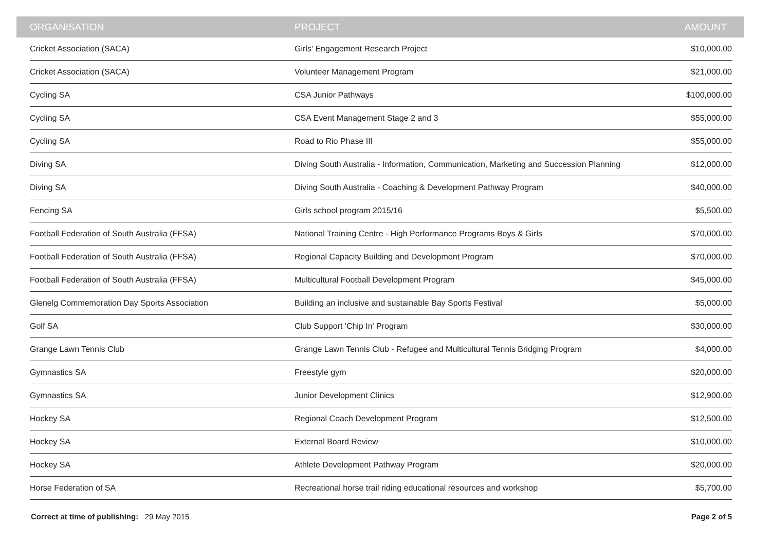| ORGANISATION | PROJECT | AMOUNT |
| --- | --- | --- |
| Cricket Association (SACA) | Girls' Engagement Research Project | $10,000.00 |
| Cricket Association (SACA) | Volunteer Management Program | $21,000.00 |
| Cycling SA | CSA Junior Pathways | $100,000.00 |
| Cycling SA | CSA Event Management Stage 2 and 3 | $55,000.00 |
| Cycling SA | Road to Rio Phase III | $55,000.00 |
| Diving SA | Diving South Australia - Information, Communication, Marketing and Succession Planning | $12,000.00 |
| Diving SA | Diving South Australia - Coaching & Development Pathway Program | $40,000.00 |
| Fencing SA | Girls school program 2015/16 | $5,500.00 |
| Football Federation of South Australia (FFSA) | National Training Centre - High Performance Programs Boys & Girls | $70,000.00 |
| Football Federation of South Australia (FFSA) | Regional Capacity Building and Development Program | $70,000.00 |
| Football Federation of South Australia (FFSA) | Multicultural Football Development Program | $45,000.00 |
| Glenelg Commemoration Day Sports Association | Building an inclusive and sustainable Bay Sports Festival | $5,000.00 |
| Golf SA | Club Support 'Chip In' Program | $30,000.00 |
| Grange Lawn Tennis Club | Grange Lawn Tennis Club - Refugee and Multicultural Tennis Bridging Program | $4,000.00 |
| Gymnastics SA | Freestyle gym | $20,000.00 |
| Gymnastics SA | Junior Development Clinics | $12,900.00 |
| Hockey SA | Regional Coach Development Program | $12,500.00 |
| Hockey SA | External Board Review | $10,000.00 |
| Hockey SA | Athlete Development Pathway Program | $20,000.00 |
| Horse Federation of SA | Recreational horse trail riding educational resources and workshop | $5,700.00 |
Correct at time of publishing: 29 May 2015
Page 2 of 5